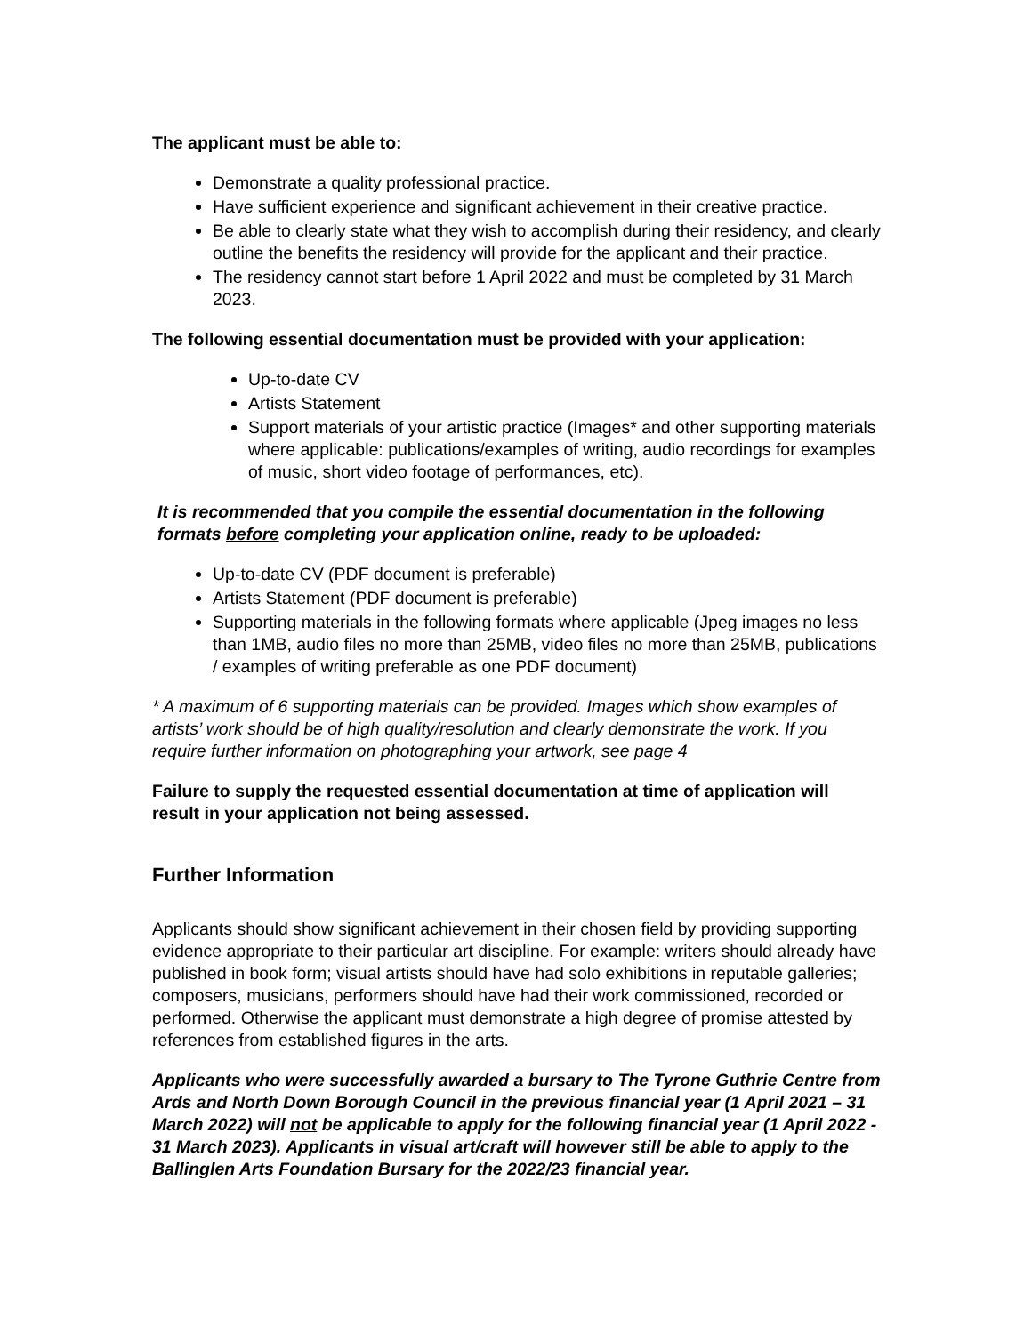The applicant must be able to:
Demonstrate a quality professional practice.
Have sufficient experience and significant achievement in their creative practice.
Be able to clearly state what they wish to accomplish during their residency, and clearly outline the benefits the residency will provide for the applicant and their practice.
The residency cannot start before 1 April 2022 and must be completed by 31 March 2023.
The following essential documentation must be provided with your application:
Up-to-date CV
Artists Statement
Support materials of your artistic practice (Images* and other supporting materials where applicable: publications/examples of writing, audio recordings for examples of music, short video footage of performances, etc).
It is recommended that you compile the essential documentation in the following formats before completing your application online, ready to be uploaded:
Up-to-date CV (PDF document is preferable)
Artists Statement (PDF document is preferable)
Supporting materials in the following formats where applicable (Jpeg images no less than 1MB, audio files no more than 25MB, video files no more than 25MB, publications / examples of writing preferable as one PDF document)
* A maximum of 6 supporting materials can be provided. Images which show examples of artists’ work should be of high quality/resolution and clearly demonstrate the work. If you require further information on photographing your artwork, see page 4
Failure to supply the requested essential documentation at time of application will result in your application not being assessed.
Further Information
Applicants should show significant achievement in their chosen field by providing supporting evidence appropriate to their particular art discipline. For example: writers should already have published in book form; visual artists should have had solo exhibitions in reputable galleries; composers, musicians, performers should have had their work commissioned, recorded or performed. Otherwise the applicant must demonstrate a high degree of promise attested by references from established figures in the arts.
Applicants who were successfully awarded a bursary to The Tyrone Guthrie Centre from Ards and North Down Borough Council in the previous financial year (1 April 2021 – 31 March 2022) will not be applicable to apply for the following financial year (1 April 2022 - 31 March 2023). Applicants in visual art/craft will however still be able to apply to the Ballinglen Arts Foundation Bursary for the 2022/23 financial year.